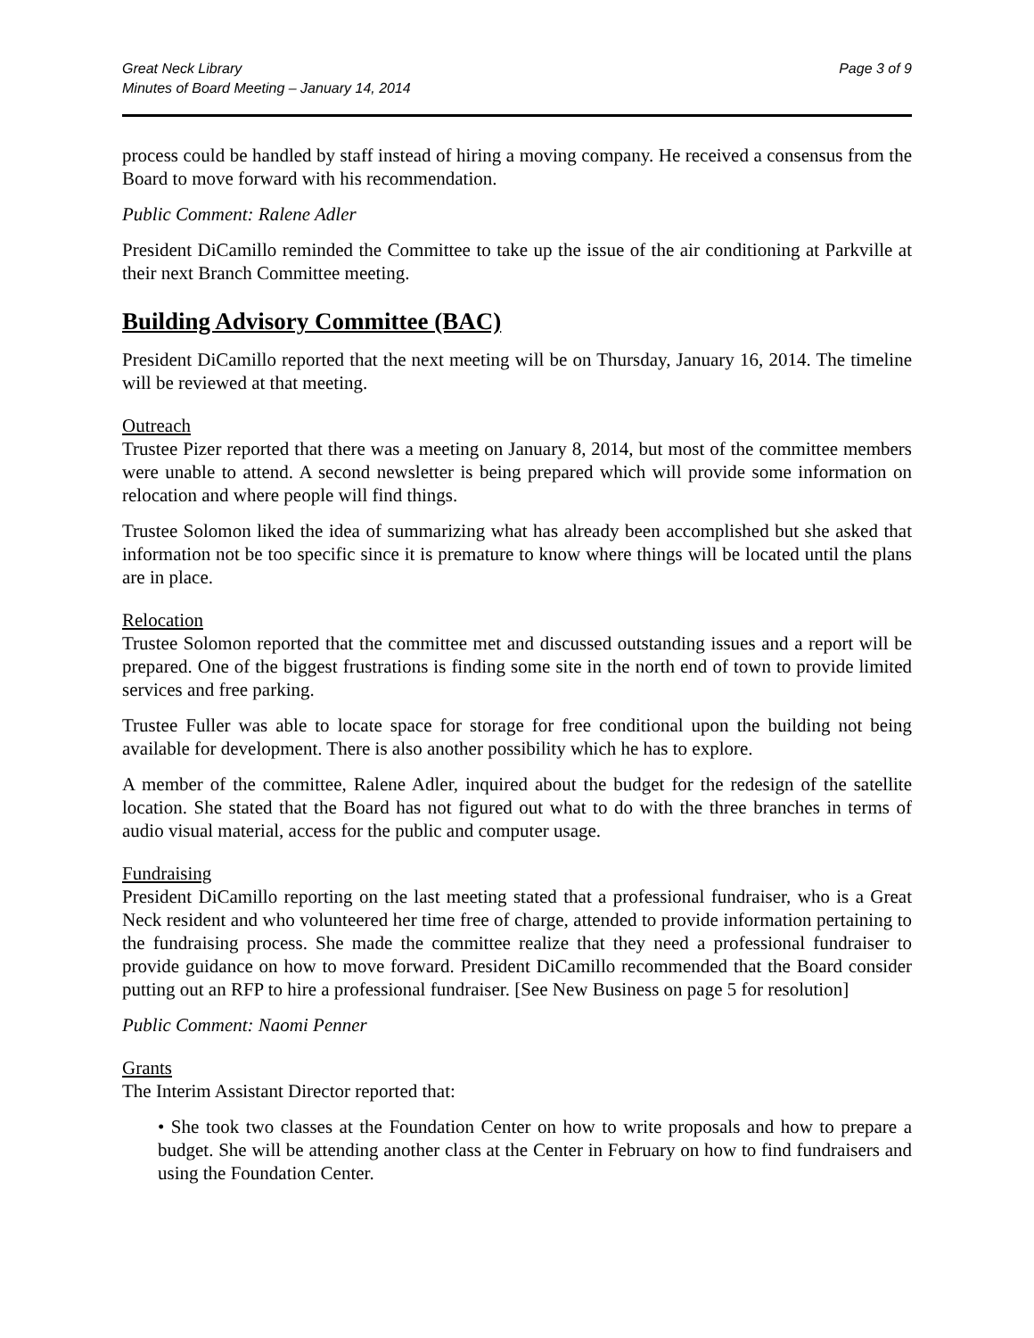Great Neck Library
Minutes of Board Meeting – January 14, 2014
Page 3 of 9
process could be handled by staff instead of hiring a moving company. He received a consensus from the Board to move forward with his recommendation.
Public Comment: Ralene Adler
President DiCamillo reminded the Committee to take up the issue of the air conditioning at Parkville at their next Branch Committee meeting.
Building Advisory Committee (BAC)
President DiCamillo reported that the next meeting will be on Thursday, January 16, 2014. The timeline will be reviewed at that meeting.
Outreach
Trustee Pizer reported that there was a meeting on January 8, 2014, but most of the committee members were unable to attend. A second newsletter is being prepared which will provide some information on relocation and where people will find things.
Trustee Solomon liked the idea of summarizing what has already been accomplished but she asked that information not be too specific since it is premature to know where things will be located until the plans are in place.
Relocation
Trustee Solomon reported that the committee met and discussed outstanding issues and a report will be prepared. One of the biggest frustrations is finding some site in the north end of town to provide limited services and free parking.
Trustee Fuller was able to locate space for storage for free conditional upon the building not being available for development. There is also another possibility which he has to explore.
A member of the committee, Ralene Adler, inquired about the budget for the redesign of the satellite location. She stated that the Board has not figured out what to do with the three branches in terms of audio visual material, access for the public and computer usage.
Fundraising
President DiCamillo reporting on the last meeting stated that a professional fundraiser, who is a Great Neck resident and who volunteered her time free of charge, attended to provide information pertaining to the fundraising process. She made the committee realize that they need a professional fundraiser to provide guidance on how to move forward. President DiCamillo recommended that the Board consider putting out an RFP to hire a professional fundraiser. [See New Business on page 5 for resolution]
Public Comment: Naomi Penner
Grants
The Interim Assistant Director reported that:
• She took two classes at the Foundation Center on how to write proposals and how to prepare a budget. She will be attending another class at the Center in February on how to find fundraisers and using the Foundation Center.